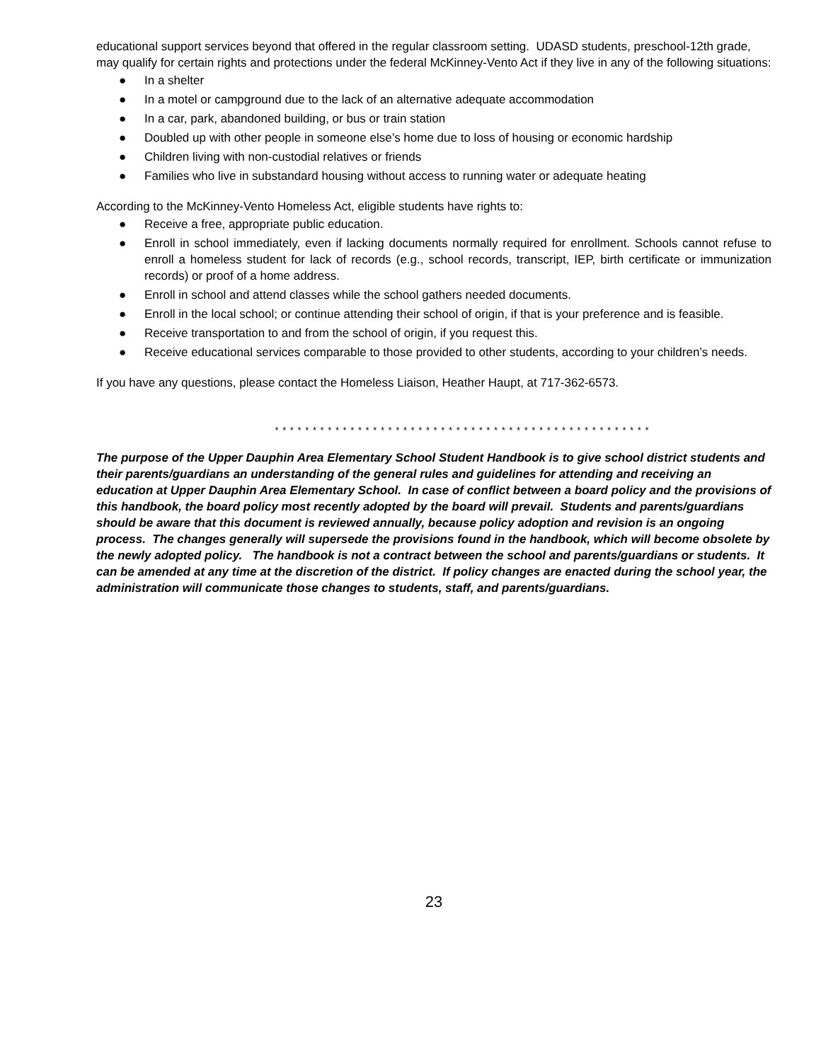educational support services beyond that offered in the regular classroom setting. UDASD students, preschool-12th grade, may qualify for certain rights and protections under the federal McKinney-Vento Act if they live in any of the following situations:
● In a shelter
● In a motel or campground due to the lack of an alternative adequate accommodation
● In a car, park, abandoned building, or bus or train station
● Doubled up with other people in someone else’s home due to loss of housing or economic hardship
● Children living with non-custodial relatives or friends
● Families who live in substandard housing without access to running water or adequate heating
According to the McKinney-Vento Homeless Act, eligible students have rights to:
● Receive a free, appropriate public education.
● Enroll in school immediately, even if lacking documents normally required for enrollment. Schools cannot refuse to enroll a homeless student for lack of records (e.g., school records, transcript, IEP, birth certificate or immunization records) or proof of a home address.
● Enroll in school and attend classes while the school gathers needed documents.
● Enroll in the local school; or continue attending their school of origin, if that is your preference and is feasible.
● Receive transportation to and from the school of origin, if you request this.
● Receive educational services comparable to those provided to other students, according to your children’s needs.
If you have any questions, please contact the Homeless Liaison, Heather Haupt, at 717-362-6573.
* * * * * * * * * * * * * * * * * * * * * * * * * * * * * * * * * * * * * * * * * * * * * * * * * *
The purpose of the Upper Dauphin Area Elementary School Student Handbook is to give school district students and their parents/guardians an understanding of the general rules and guidelines for attending and receiving an education at Upper Dauphin Area Elementary School. In case of conflict between a board policy and the provisions of this handbook, the board policy most recently adopted by the board will prevail. Students and parents/guardians should be aware that this document is reviewed annually, because policy adoption and revision is an ongoing process. The changes generally will supersede the provisions found in the handbook, which will become obsolete by the newly adopted policy. The handbook is not a contract between the school and parents/guardians or students. It can be amended at any time at the discretion of the district. If policy changes are enacted during the school year, the administration will communicate those changes to students, staff, and parents/guardians.
23